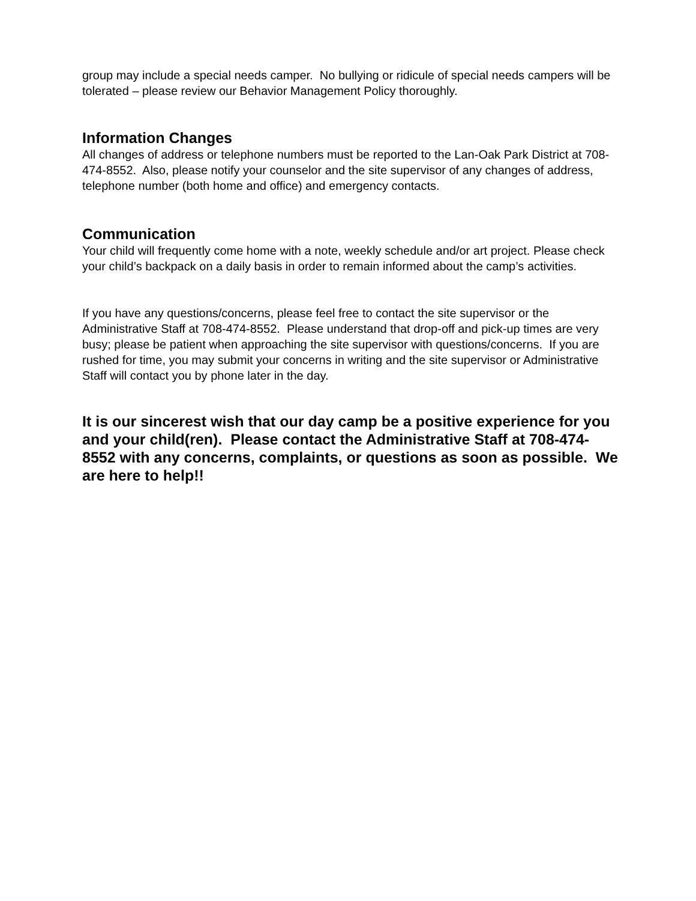group may include a special needs camper. No bullying or ridicule of special needs campers will be tolerated – please review our Behavior Management Policy thoroughly.
Information Changes
All changes of address or telephone numbers must be reported to the Lan-Oak Park District at 708-474-8552. Also, please notify your counselor and the site supervisor of any changes of address, telephone number (both home and office) and emergency contacts.
Communication
Your child will frequently come home with a note, weekly schedule and/or art project. Please check your child’s backpack on a daily basis in order to remain informed about the camp’s activities.
If you have any questions/concerns, please feel free to contact the site supervisor or the Administrative Staff at 708-474-8552. Please understand that drop-off and pick-up times are very busy; please be patient when approaching the site supervisor with questions/concerns. If you are rushed for time, you may submit your concerns in writing and the site supervisor or Administrative Staff will contact you by phone later in the day.
It is our sincerest wish that our day camp be a positive experience for you and your child(ren). Please contact the Administrative Staff at 708-474-8552 with any concerns, complaints, or questions as soon as possible. We are here to help!!